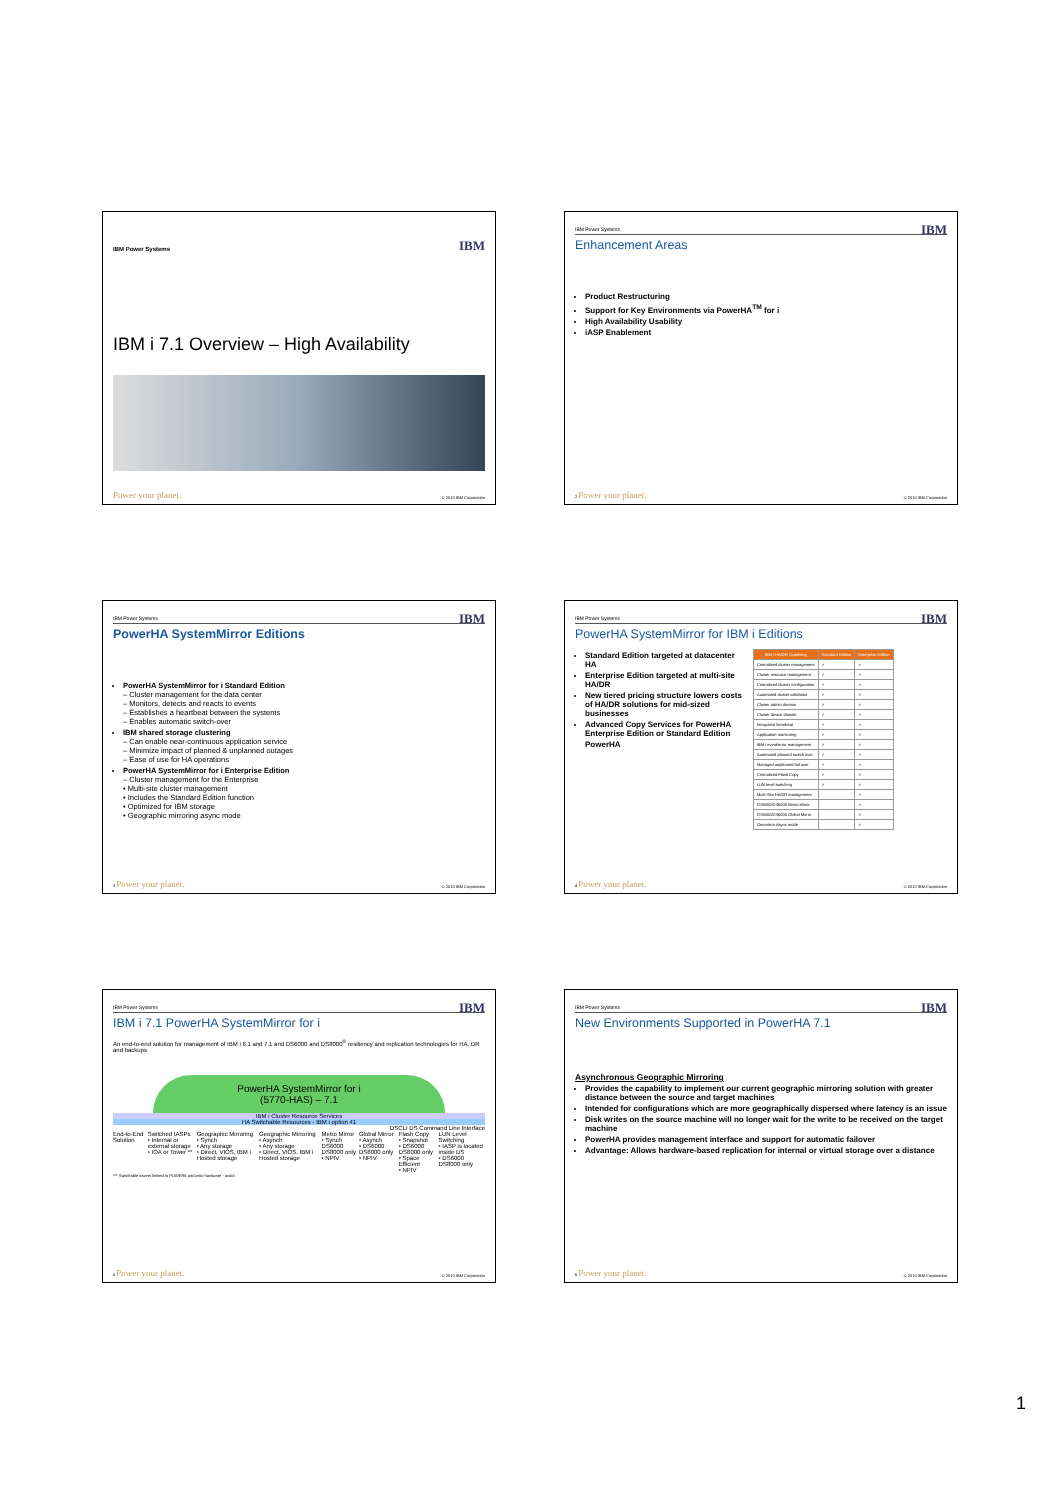IBM Power Systems
IBM
IBM i 7.1 Overview – High Availability
Power your planet. © 2010 IBM Corporation
IBM Power Systems
IBM
Enhancement Areas
Product Restructuring
Support for Key Environments via PowerHA<sup>TM</sup> for i
High Availability Usability
iASP Enablement
2 Power your planet. © 2010 IBM Corporation
IBM Power Systems
IBM
PowerHA SystemMirror Editions
PowerHA SystemMirror for i Standard Edition
– Cluster management for the data center
– Monitors, detects and reacts to events
– Establishes a heartbeat between the systems
– Enables automatic switch-over
IBM shared storage clustering
– Can enable near-continuous application service
– Minimize impact of planned & unplanned outages
– Ease of use for HA operations
PowerHA SystemMirror for i Enterprise Edition
– Cluster management for the Enterprise
• Multi-site cluster management
• Includes the Standard Edition function
• Optimized for IBM storage
• Geographic mirroring async mode
3 Power your planet. © 2010 IBM Corporation
IBM Power Systems
IBM
PowerHA SystemMirror for IBM i Editions
Standard Edition targeted at datacenter HA
Enterprise Edition targeted at multi-site HA/DR
New tiered pricing structure lowers costs of HA/DR solutions for mid-sized businesses
Advanced Copy Services for PowerHA Enterprise Edition or Standard Edition
PowerHA
| IBM i HA/DR Clustering | Standard Edition | Enterprise Edition |
| --- | --- | --- |
| Centralized cluster management | ✓ | ✓ |
| Cluster resource management | ✓ | ✓ |
| Centralized cluster configuration | ✓ | ✓ |
| Automated cluster validation | ✓ | ✓ |
| Cluster admin domain | ✓ | ✓ |
| Cluster device domain | ✓ | ✓ |
| Integrated heartbeat | ✓ | ✓ |
| Application monitoring | ✓ | ✓ |
| IBM i event/error management | ✓ | ✓ |
| Automated planned switch over | ✓ | ✓ |
| Managed unplanned fail over | ✓ | ✓ |
| Centralized Flash Copy | ✓ | ✓ |
| LUN level switching | ✓ | ✓ |
| Multi-Site HA/DR management | | ✓ |
| DS8000/DS6000 Metro Mirror | | ✓ |
| DS8000/DS6000 Global Mirror | | ✓ |
| Geomirror Async mode | | ✓ |
4 Power your planet. © 2010 IBM Corporation
IBM Power Systems
IBM
IBM i 7.1 PowerHA SystemMirror for i
An end-to-end solution for management of IBM i 6.1 and 7.1 and DS6000 and DS8000<sup>®</sup> resiliency and replication technologies for HA, DR and backups
PowerHA SystemMirror for i
(5770-HAS) – 7.1
IBM i Cluster Resource Services
HA Switchable Resources - IBM i option 41
DSCLI DS Command Line Interface
End-to-End Solution Switched IASPs
• Internal or external storage
• IOA or Tower ** Geographic Mirroring
• Synch
• Any storage
• Direct, VIOS, IBM i Hosted storage Geographic Mirroring
• Asynch
• Any storage
• Direct, VIOS, IBM i Hosted storage Metro Mirror
• Synch
DS6000 DS8000 only
• NPIV Global Mirror
• Asynch
• DS6000 DS8000 only
• NPIV Flash Copy
• Snapshot
• DS6000 DS8000 only
• Space Efficient
• NPIV LUN Level Switching
• IASP is located inside DS
• DS6000 DS8000 only
*** Switchable towers limited to POWER6 and prior hardware - avoid
5 Power your planet. © 2010 IBM Corporation
IBM Power Systems
IBM
New Environments Supported in PowerHA 7.1
Asynchronous Geographic Mirroring
Provides the capability to implement our current geographic mirroring solution with greater distance between the source and target machines
Intended for configurations which are more geographically dispersed where latency is an issue
Disk writes on the source machine will no longer wait for the write to be received on the target machine
PowerHA provides management interface and support for automatic failover
Advantage: Allows hardware-based replication for internal or virtual storage over a distance
6 Power your planet. © 2010 IBM Corporation
1